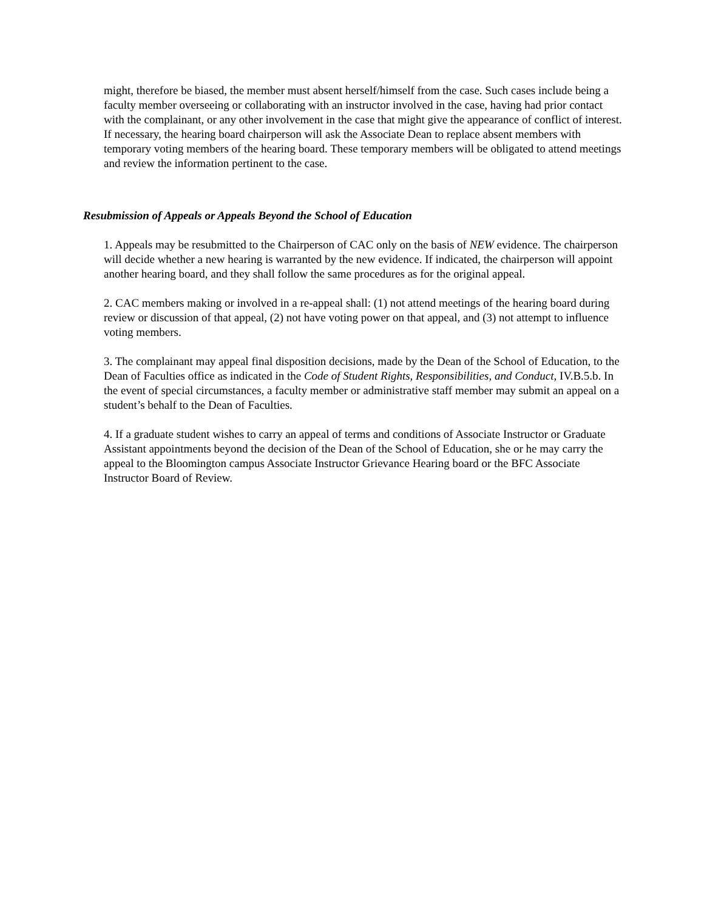might, therefore be biased, the member must absent herself/himself from the case. Such cases include being a faculty member overseeing or collaborating with an instructor involved in the case, having had prior contact with the complainant, or any other involvement in the case that might give the appearance of conflict of interest. If necessary, the hearing board chairperson will ask the Associate Dean to replace absent members with temporary voting members of the hearing board. These temporary members will be obligated to attend meetings and review the information pertinent to the case.
Resubmission of Appeals or Appeals Beyond the School of Education
1. Appeals may be resubmitted to the Chairperson of CAC only on the basis of NEW evidence. The chairperson will decide whether a new hearing is warranted by the new evidence. If indicated, the chairperson will appoint another hearing board, and they shall follow the same procedures as for the original appeal.
2. CAC members making or involved in a re-appeal shall: (1) not attend meetings of the hearing board during review or discussion of that appeal, (2) not have voting power on that appeal, and (3) not attempt to influence voting members.
3. The complainant may appeal final disposition decisions, made by the Dean of the School of Education, to the Dean of Faculties office as indicated in the Code of Student Rights, Responsibilities, and Conduct, IV.B.5.b. In the event of special circumstances, a faculty member or administrative staff member may submit an appeal on a student’s behalf to the Dean of Faculties.
4. If a graduate student wishes to carry an appeal of terms and conditions of Associate Instructor or Graduate Assistant appointments beyond the decision of the Dean of the School of Education, she or he may carry the appeal to the Bloomington campus Associate Instructor Grievance Hearing board or the BFC Associate Instructor Board of Review.